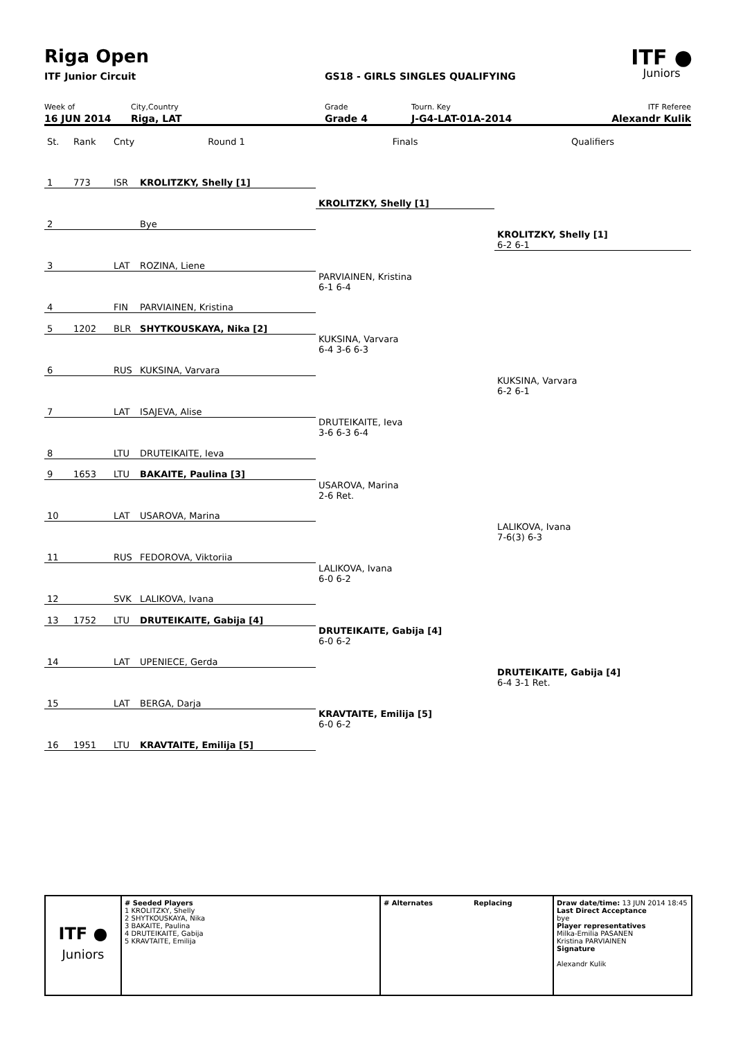Riga Open
ITF Junior Circuit GS18 - GIRLS SINGLES QUALIFYING
ITF ●
Juniors
Week of
16 JUN 2014
City,Country
Riga, LAT
Grade
Grade 4
Tourn. Key
J-G4-LAT-01A-2014
ITF Referee
Alexandr Kulik
| St. | Rank | Cnty | Round 1 | Finals | Qualifiers |
| 1 | 773 | ISR | KROLITZKY, Shelly [1] | | |
| | | | | KROLITZKY, Shelly [1] | |
| 2 | | | Bye | | |
| | | | | | KROLITZKY, Shelly [1] 6-2 6-1 |
| 3 | | LAT | ROZINA, Liene | | |
| | | | | PARVIAINEN, Kristina 6-1 6-4 | |
| 4 | | FIN | PARVIAINEN, Kristina | | |
| 5 | 1202 | BLR | SHYTKOUSKAYA, Nika [2] | | |
| | | | | KUKSINA, Varvara 6-4 3-6 6-3 | |
| 6 | | RUS | KUKSINA, Varvara | | |
| | | | | | KUKSINA, Varvara 6-2 6-1 |
| 7 | | LAT | ISAJEVA, Alise | | |
| | | | | DRUTEIKAITE, Ieva 3-6 6-3 6-4 | |
| 8 | | LTU | DRUTEIKAITE, Ieva | | |
| 9 | 1653 | LTU | BAKAITE, Paulina [3] | | |
| | | | | USAROVA, Marina 2-6 Ret. | |
| 10 | | LAT | USAROVA, Marina | | |
| | | | | | LALIKOVA, Ivana 7-6(3) 6-3 |
| 11 | | RUS | FEDOROVA, Viktoriia | | |
| | | | | LALIKOVA, Ivana 6-0 6-2 | |
| 12 | | SVK | LALIKOVA, Ivana | | |
| 13 | 1752 | LTU | DRUTEIKAITE, Gabija [4] | | |
| | | | | DRUTEIKAITE, Gabija [4] 6-0 6-2 | |
| 14 | | LAT | UPENIECE, Gerda | | |
| | | | | | DRUTEIKAITE, Gabija [4] 6-4 3-1 Ret. |
| 15 | | LAT | BERGA, Darja | | |
| | | | | KRAVTAITE, Emilija [5] 6-0 6-2 | |
| 16 | 1951 | LTU | KRAVTAITE, Emilija [5] | | |
ITF ●
Juniors
# Seeded Players
1 KROLITZKY, Shelly
2 SHYTKOUSKAYA, Nika
3 BAKAITE, Paulina
4 DRUTEIKAITE, Gabija
5 KRAVTAITE, Emilija
# Alternates Replacing Draw date/time: 13 JUN 2014 18:45
Last Direct Acceptance
bye
Player representatives
Milka-Emilia PASANEN
Kristina PARVIAINEN
Signature
Alexandr Kulik